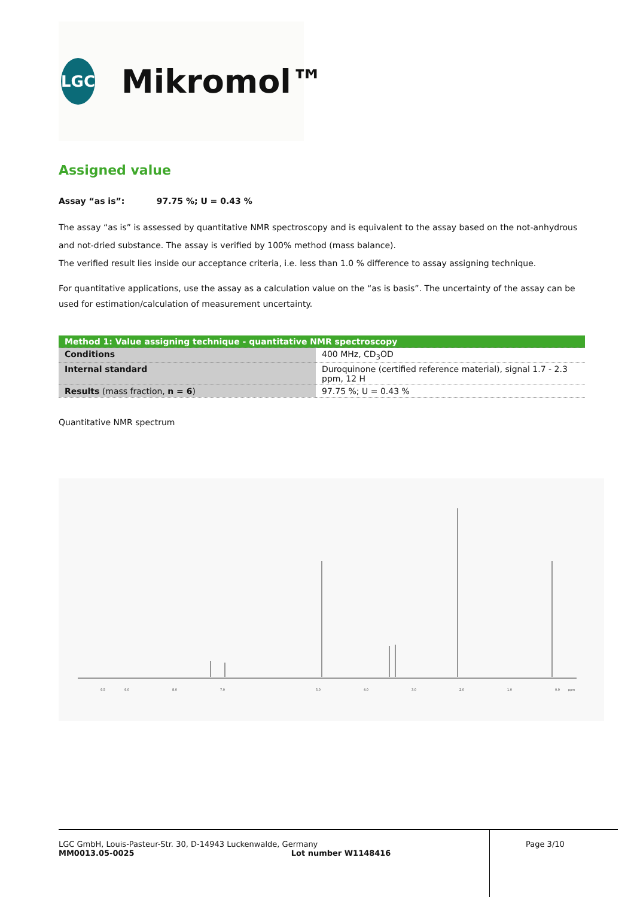LGC
Mikromol™
Assigned value
Assay “as is”: 97.75 %; U = 0.43 %
The assay “as is” is assessed by quantitative NMR spectroscopy and is equivalent to the assay based on the not-anhydrous and not-dried substance. The assay is verified by 100% method (mass balance).
The verified result lies inside our acceptance criteria, i.e. less than 1.0 % difference to assay assigning technique.
For quantitative applications, use the assay as a calculation value on the “as is basis”. The uncertainty of the assay can be used for estimation/calculation of measurement uncertainty.
| Method 1: Value assigning technique - quantitative NMR spectroscopy | |
| --- | --- |
| Conditions | 400 MHz, CD<sub>3</sub>OD |
| Internal standard | Duroquinone (certified reference material), signal 1.7 - 2.3 ppm, 12 H |
| Results (mass fraction, n = 6 ) | 97.75 %; U = 0.43 % |
Quantitative NMR spectrum
9.5
9.0
8.0
7.0
5.0
4.0
3.0
2.0
1.0
0.0
ppm
LGC GmbH, Louis-Pasteur-Str. 30, D-14943 Luckenwalde, Germany
MM0013.05-0025 Lot number W1148416
Page 3/10